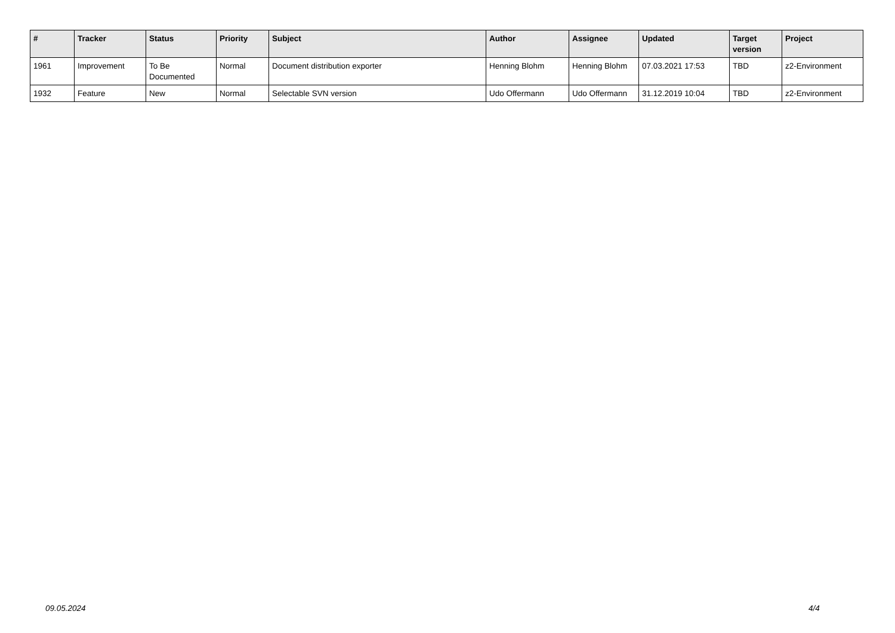| # | Tracker | Status | Priority | Subject | Author | Assignee | Updated | Target version | Project |
| --- | --- | --- | --- | --- | --- | --- | --- | --- | --- |
| 1961 | Improvement | To Be Documented | Normal | Document distribution exporter | Henning Blohm | Henning Blohm | 07.03.2021 17:53 | TBD | z2-Environment |
| 1932 | Feature | New | Normal | Selectable SVN version | Udo Offermann | Udo Offermann | 31.12.2019 10:04 | TBD | z2-Environment |
09.05.2024 4/4